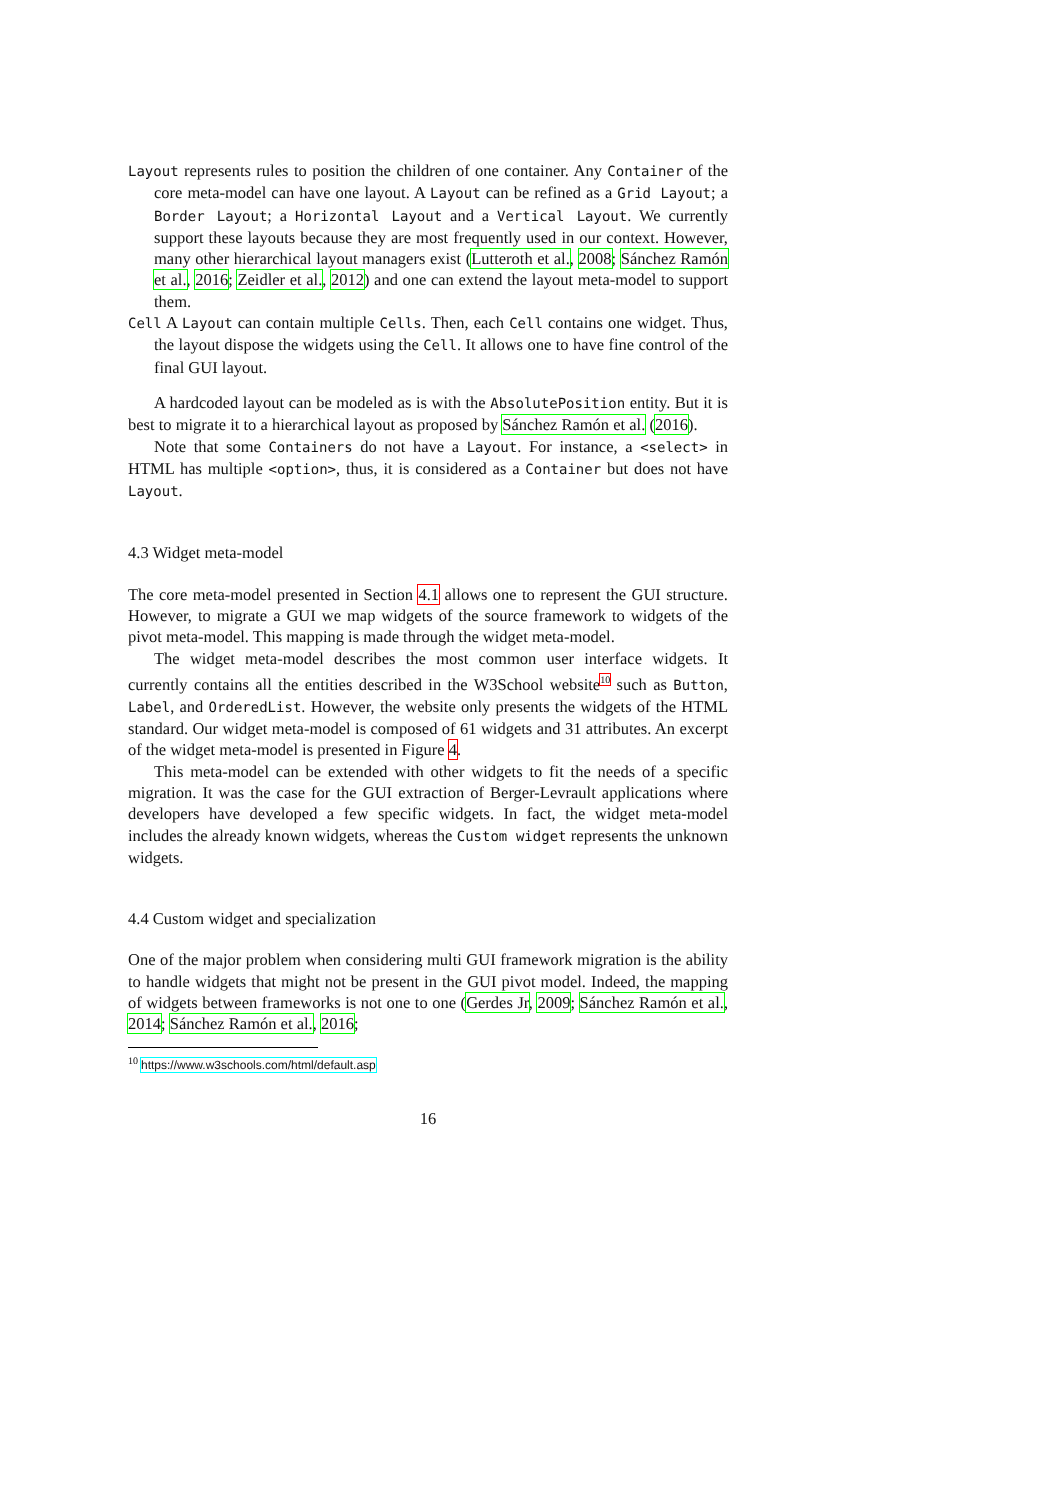Layout represents rules to position the children of one container. Any Container of the core meta-model can have one layout. A Layout can be refined as a Grid Layout; a Border Layout; a Horizontal Layout and a Vertical Layout. We currently support these layouts because they are most frequently used in our context. However, many other hierarchical layout managers exist (Lutteroth et al., 2008; Sánchez Ramón et al., 2016; Zeidler et al., 2012) and one can extend the layout meta-model to support them.
Cell A Layout can contain multiple Cells. Then, each Cell contains one widget. Thus, the layout dispose the widgets using the Cell. It allows one to have fine control of the final GUI layout.
A hardcoded layout can be modeled as is with the AbsolutePosition entity. But it is best to migrate it to a hierarchical layout as proposed by Sánchez Ramón et al. (2016).
Note that some Containers do not have a Layout. For instance, a <select> in HTML has multiple <option>, thus, it is considered as a Container but does not have Layout.
4.3 Widget meta-model
The core meta-model presented in Section 4.1 allows one to represent the GUI structure. However, to migrate a GUI we map widgets of the source framework to widgets of the pivot meta-model. This mapping is made through the widget meta-model.
The widget meta-model describes the most common user interface widgets. It currently contains all the entities described in the W3School website<sup>10</sup> such as Button, Label, and OrderedList. However, the website only presents the widgets of the HTML standard. Our widget meta-model is composed of 61 widgets and 31 attributes. An excerpt of the widget meta-model is presented in Figure 4.
This meta-model can be extended with other widgets to fit the needs of a specific migration. It was the case for the GUI extraction of Berger-Levrault applications where developers have developed a few specific widgets. In fact, the widget meta-model includes the already known widgets, whereas the Custom widget represents the unknown widgets.
4.4 Custom widget and specialization
One of the major problem when considering multi GUI framework migration is the ability to handle widgets that might not be present in the GUI pivot model. Indeed, the mapping of widgets between frameworks is not one to one (Gerdes Jr, 2009; Sánchez Ramón et al., 2014; Sánchez Ramón et al., 2016;
<sup>10</sup> https://www.w3schools.com/html/default.asp
16